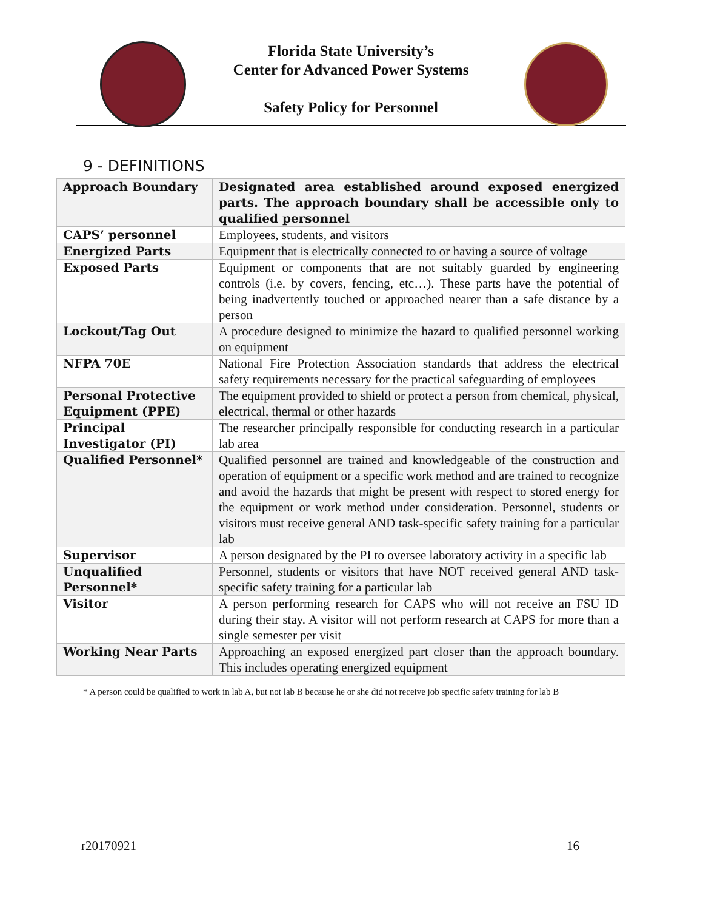Florida State University’s
Center for Advanced Power Systems
Safety Policy for Personnel
9 - DEFINITIONS
| Approach Boundary | Designated area established around exposed energized parts. The approach boundary shall be accessible only to qualified personnel |
| CAPS’ personnel | Employees, students, and visitors |
| Energized Parts | Equipment that is electrically connected to or having a source of voltage |
| Exposed Parts | Equipment or components that are not suitably guarded by engineering controls (i.e. by covers, fencing, etc…). These parts have the potential of being inadvertently touched or approached nearer than a safe distance by a person |
| Lockout/Tag Out | A procedure designed to minimize the hazard to qualified personnel working on equipment |
| NFPA 70E | National Fire Protection Association standards that address the electrical safety requirements necessary for the practical safeguarding of employees |
| Personal Protective Equipment (PPE) | The equipment provided to shield or protect a person from chemical, physical, electrical, thermal or other hazards |
| Principal Investigator (PI) | The researcher principally responsible for conducting research in a particular lab area |
| Qualified Personnel* | Qualified personnel are trained and knowledgeable of the construction and operation of equipment or a specific work method and are trained to recognize and avoid the hazards that might be present with respect to stored energy for the equipment or work method under consideration. Personnel, students or visitors must receive general AND task-specific safety training for a particular lab |
| Supervisor | A person designated by the PI to oversee laboratory activity in a specific lab |
| Unqualified Personnel* | Personnel, students or visitors that have NOT received general AND task-specific safety training for a particular lab |
| Visitor | A person performing research for CAPS who will not receive an FSU ID during their stay. A visitor will not perform research at CAPS for more than a single semester per visit |
| Working Near Parts | Approaching an exposed energized part closer than the approach boundary. This includes operating energized equipment |
* A person could be qualified to work in lab A, but not lab B because he or she did not receive job specific safety training for lab B
r20170921 16